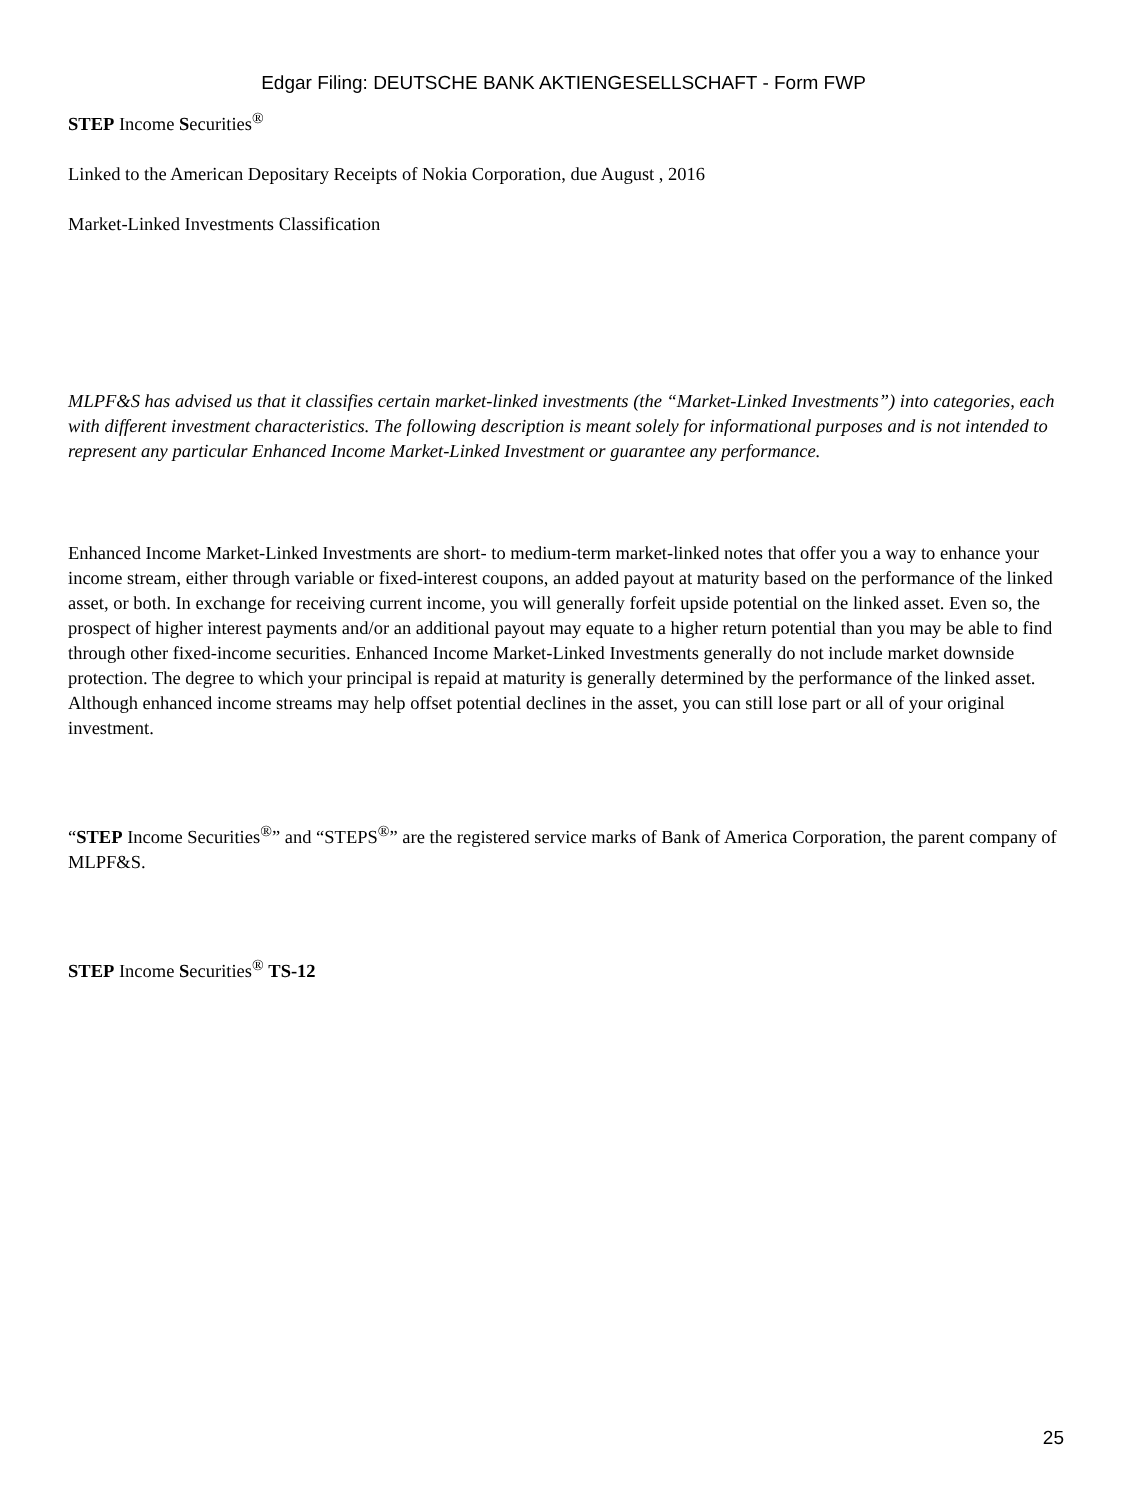Edgar Filing: DEUTSCHE BANK AKTIENGESELLSCHAFT - Form FWP
STEP Income Securities<sup>®</sup>
Linked to the American Depositary Receipts of Nokia Corporation, due August , 2016
Market-Linked Investments Classification
MLPF&S has advised us that it classifies certain market-linked investments (the “Market-Linked Investments”) into categories, each with different investment characteristics. The following description is meant solely for informational purposes and is not intended to represent any particular Enhanced Income Market-Linked Investment or guarantee any performance.
Enhanced Income Market-Linked Investments are short- to medium-term market-linked notes that offer you a way to enhance your income stream, either through variable or fixed-interest coupons, an added payout at maturity based on the performance of the linked asset, or both. In exchange for receiving current income, you will generally forfeit upside potential on the linked asset. Even so, the prospect of higher interest payments and/or an additional payout may equate to a higher return potential than you may be able to find through other fixed-income securities. Enhanced Income Market-Linked Investments generally do not include market downside protection. The degree to which your principal is repaid at maturity is generally determined by the performance of the linked asset. Although enhanced income streams may help offset potential declines in the asset, you can still lose part or all of your original investment.
“STEP Income Securities<sup>®</sup>” and “STEPS<sup>®</sup>” are the registered service marks of Bank of America Corporation, the parent company of MLPF&S.
STEP Income Securities<sup>®</sup> TS-12
25